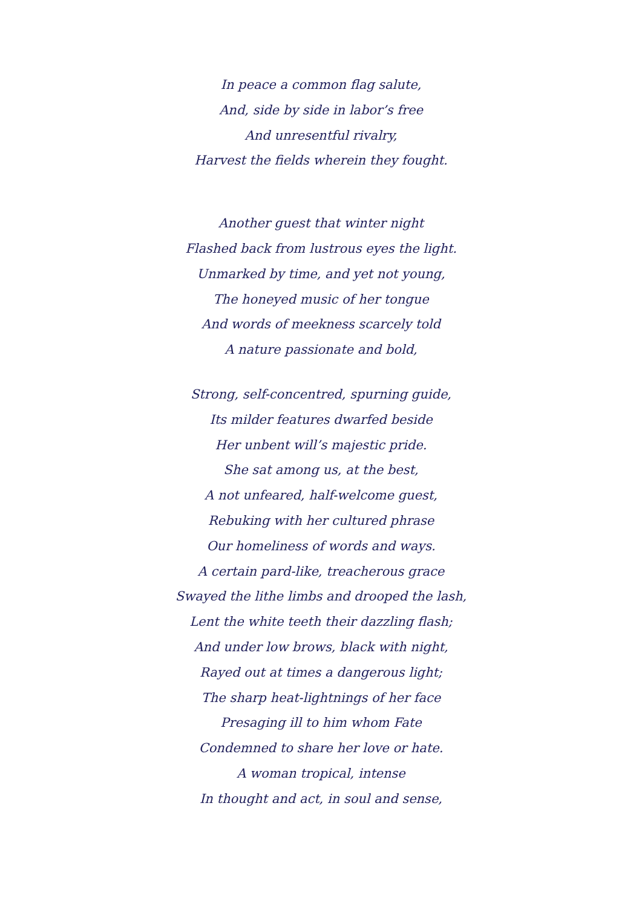In peace a common flag salute,
And, side by side in labor’s free
And unresentful rivalry,
Harvest the fields wherein they fought.
Another guest that winter night
Flashed back from lustrous eyes the light.
Unmarked by time, and yet not young,
The honeyed music of her tongue
And words of meekness scarcely told
A nature passionate and bold,
Strong, self-concentred, spurning guide,
Its milder features dwarfed beside
Her unbent will’s majestic pride.
She sat among us, at the best,
A not unfeared, half-welcome guest,
Rebuking with her cultured phrase
Our homeliness of words and ways.
A certain pard-like, treacherous grace
Swayed the lithe limbs and drooped the lash,
Lent the white teeth their dazzling flash;
And under low brows, black with night,
Rayed out at times a dangerous light;
The sharp heat-lightnings of her face
Presaging ill to him whom Fate
Condemned to share her love or hate.
A woman tropical, intense
In thought and act, in soul and sense,